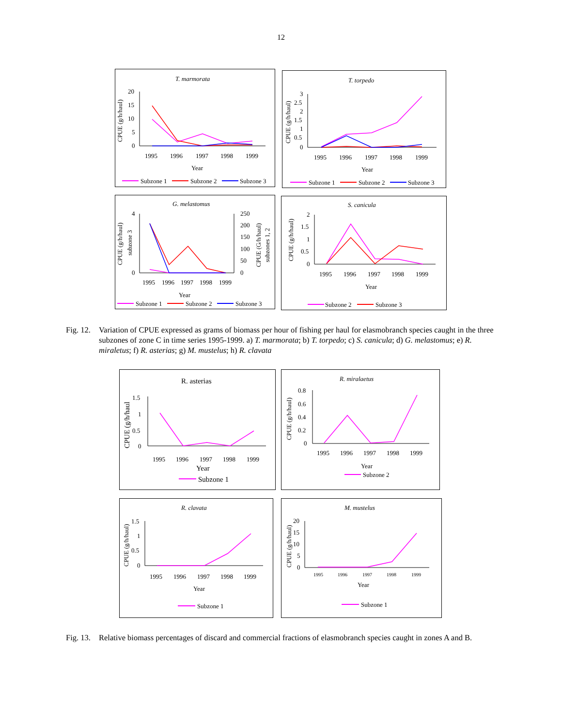12
T. marmorata
CPUE (g/h/haul)
20
15
10
5
0
1995
1996
1997
1998
1999
Year
Subzone 1
Subzone 2
Subzone 3
T. torpedo
CPUE (g/h/haul)
3
2.5
2
1.5
1
0.5
0
1995
1996
1997
1998
1999
Year
Subzone 1
Subzone 2
Subzone 3
G. melastomus
CPUE (g/h/haul)
subzone 3
4
0
250
200
150
100
50
0
CPUE (G/h/haul)
subzones 1, 2
1995
1996
1997
1998
1999
Year
Subzone 1
Subzone 2
Subzone 3
S. canicula
CPUE (g/h/haul)
2
1.5
1
0.5
0
1995
1996
1997
1998
1999
Year
Subzone 2
Subzone 3
Fig. 12. Variation of CPUE expressed as grams of biomass per hour of fishing per haul for elasmobranch species caught in the three subzones of zone C in time series 1995-1999. a) T. marmorata; b) T. torpedo; c) S. canicula; d) G. melastomus; e) R. miraletus; f) R. asterias; g) M. mustelus; h) R. clavata
R. asterias
CPUE (g/h/haul
1.5
1
0.5
0
1995
1996
1997
1998
1999
Year
Subzone 1
R. miralaetus
CPUE (g/h/haul)
0.8
0.6
0.4
0.2
0
1995
1996
1997
1998
1999
Year
Subzone 2
R. clavata
CPUE (g/h/haul)
1.5
1
0.5
0
1995
1996
1997
1998
1999
Year
Subzone 1
M. mustelus
CPUE (g/h/haul)
20
15
10
5
0
1995
1996
1997
1998
1999
Year
Subzone 1
Fig. 13. Relative biomass percentages of discard and commercial fractions of elasmobranch species caught in zones A and B.